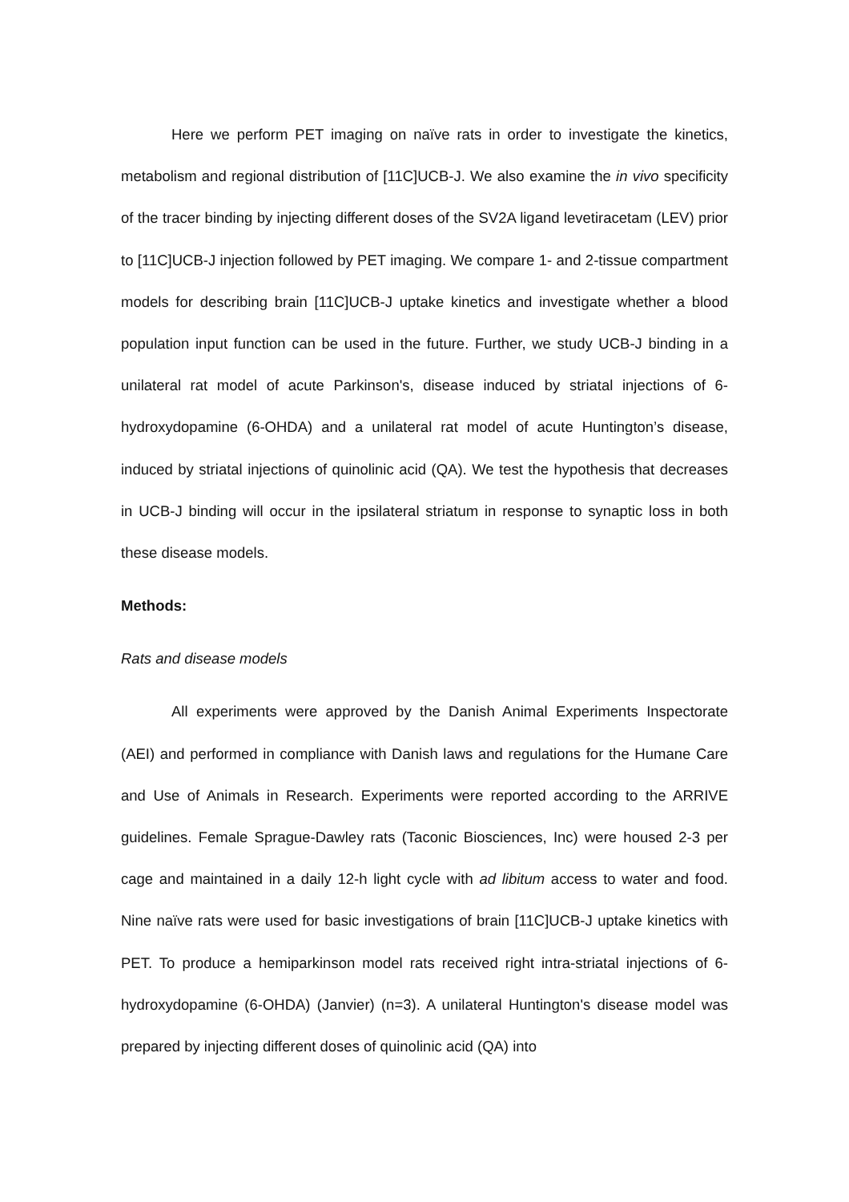Here we perform PET imaging on naïve rats in order to investigate the kinetics, metabolism and regional distribution of [11C]UCB-J. We also examine the in vivo specificity of the tracer binding by injecting different doses of the SV2A ligand levetiracetam (LEV) prior to [11C]UCB-J injection followed by PET imaging. We compare 1- and 2-tissue compartment models for describing brain [11C]UCB-J uptake kinetics and investigate whether a blood population input function can be used in the future. Further, we study UCB-J binding in a unilateral rat model of acute Parkinson's, disease induced by striatal injections of 6-hydroxydopamine (6-OHDA) and a unilateral rat model of acute Huntington’s disease, induced by striatal injections of quinolinic acid (QA). We test the hypothesis that decreases in UCB-J binding will occur in the ipsilateral striatum in response to synaptic loss in both these disease models.
Methods:
Rats and disease models
All experiments were approved by the Danish Animal Experiments Inspectorate (AEI) and performed in compliance with Danish laws and regulations for the Humane Care and Use of Animals in Research. Experiments were reported according to the ARRIVE guidelines. Female Sprague-Dawley rats (Taconic Biosciences, Inc) were housed 2-3 per cage and maintained in a daily 12-h light cycle with ad libitum access to water and food. Nine naïve rats were used for basic investigations of brain [11C]UCB-J uptake kinetics with PET. To produce a hemiparkinson model rats received right intra-striatal injections of 6-hydroxydopamine (6-OHDA) (Janvier) (n=3). A unilateral Huntington's disease model was prepared by injecting different doses of quinolinic acid (QA) into